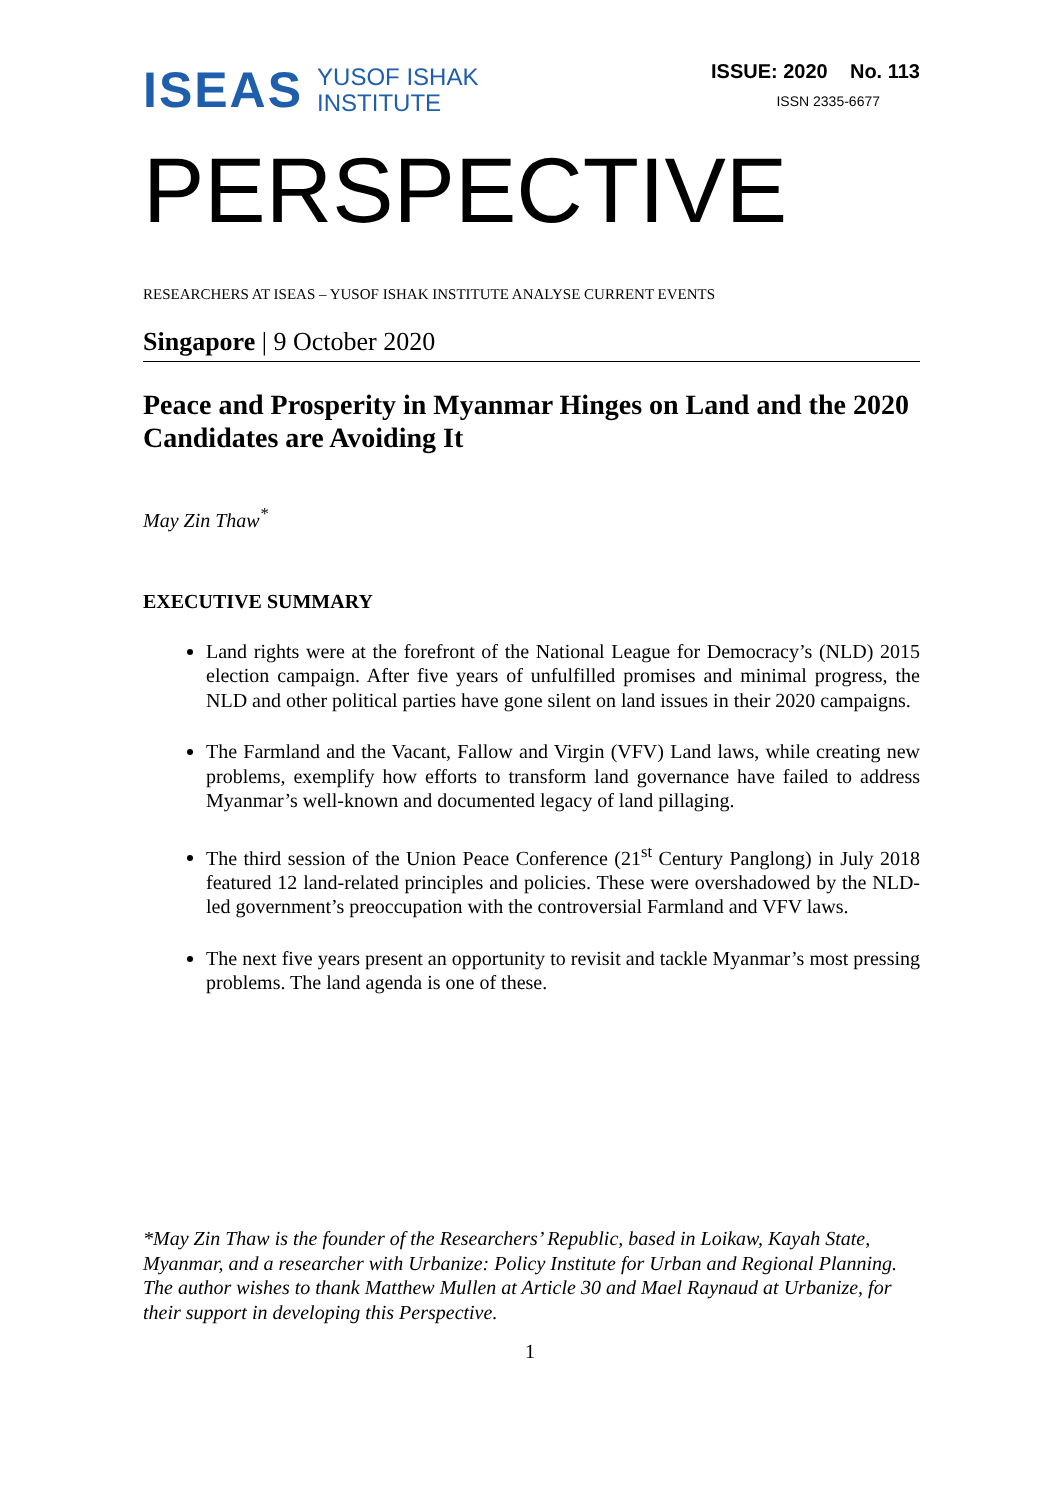ISEAS YUSOF ISHAK
INSTITUTE
ISSUE: 2020 No. 113
ISSN 2335-6677
PERSPECTIVE
RESEARCHERS AT ISEAS – YUSOF ISHAK INSTITUTE ANALYSE CURRENT EVENTS
Singapore | 9 October 2020
Peace and Prosperity in Myanmar Hinges on Land and the 2020 Candidates are Avoiding It
May Zin Thaw<sup>*</sup>
EXECUTIVE SUMMARY
Land rights were at the forefront of the National League for Democracy’s (NLD) 2015 election campaign. After five years of unfulfilled promises and minimal progress, the NLD and other political parties have gone silent on land issues in their 2020 campaigns.
The Farmland and the Vacant, Fallow and Virgin (VFV) Land laws, while creating new problems, exemplify how efforts to transform land governance have failed to address Myanmar’s well-known and documented legacy of land pillaging.
The third session of the Union Peace Conference (21<sup>st</sup> Century Panglong) in July 2018 featured 12 land-related principles and policies. These were overshadowed by the NLD-led government’s preoccupation with the controversial Farmland and VFV laws.
The next five years present an opportunity to revisit and tackle Myanmar’s most pressing problems. The land agenda is one of these.
*May Zin Thaw is the founder of the Researchers’ Republic, based in Loikaw, Kayah State, Myanmar, and a researcher with Urbanize: Policy Institute for Urban and Regional Planning. The author wishes to thank Matthew Mullen at Article 30 and Mael Raynaud at Urbanize, for their support in developing this Perspective.
1